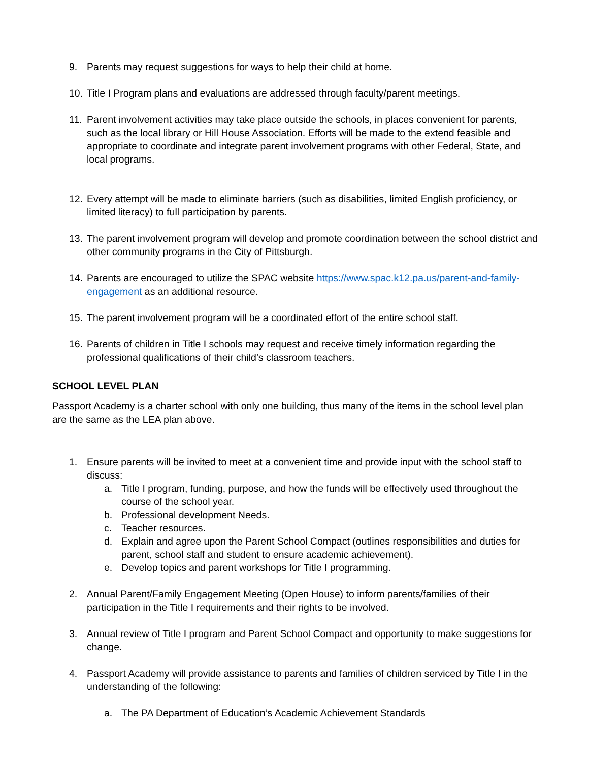9. Parents may request suggestions for ways to help their child at home.
10. Title I Program plans and evaluations are addressed through faculty/parent meetings.
11. Parent involvement activities may take place outside the schools, in places convenient for parents, such as the local library or Hill House Association. Efforts will be made to the extend feasible and appropriate to coordinate and integrate parent involvement programs with other Federal, State, and local programs.
12. Every attempt will be made to eliminate barriers (such as disabilities, limited English proficiency, or limited literacy) to full participation by parents.
13. The parent involvement program will develop and promote coordination between the school district and other community programs in the City of Pittsburgh.
14. Parents are encouraged to utilize the SPAC website https://www.spac.k12.pa.us/parent-and-family-engagement as an additional resource.
15. The parent involvement program will be a coordinated effort of the entire school staff.
16. Parents of children in Title I schools may request and receive timely information regarding the professional qualifications of their child’s classroom teachers.
SCHOOL LEVEL PLAN
Passport Academy is a charter school with only one building, thus many of the items in the school level plan are the same as the LEA plan above.
1. Ensure parents will be invited to meet at a convenient time and provide input with the school staff to discuss:
a. Title I program, funding, purpose, and how the funds will be effectively used throughout the course of the school year.
b. Professional development Needs.
c. Teacher resources.
d. Explain and agree upon the Parent School Compact (outlines responsibilities and duties for parent, school staff and student to ensure academic achievement).
e. Develop topics and parent workshops for Title I programming.
2. Annual Parent/Family Engagement Meeting (Open House) to inform parents/families of their participation in the Title I requirements and their rights to be involved.
3. Annual review of Title I program and Parent School Compact and opportunity to make suggestions for change.
4. Passport Academy will provide assistance to parents and families of children serviced by Title I in the understanding of the following:
a. The PA Department of Education’s Academic Achievement Standards